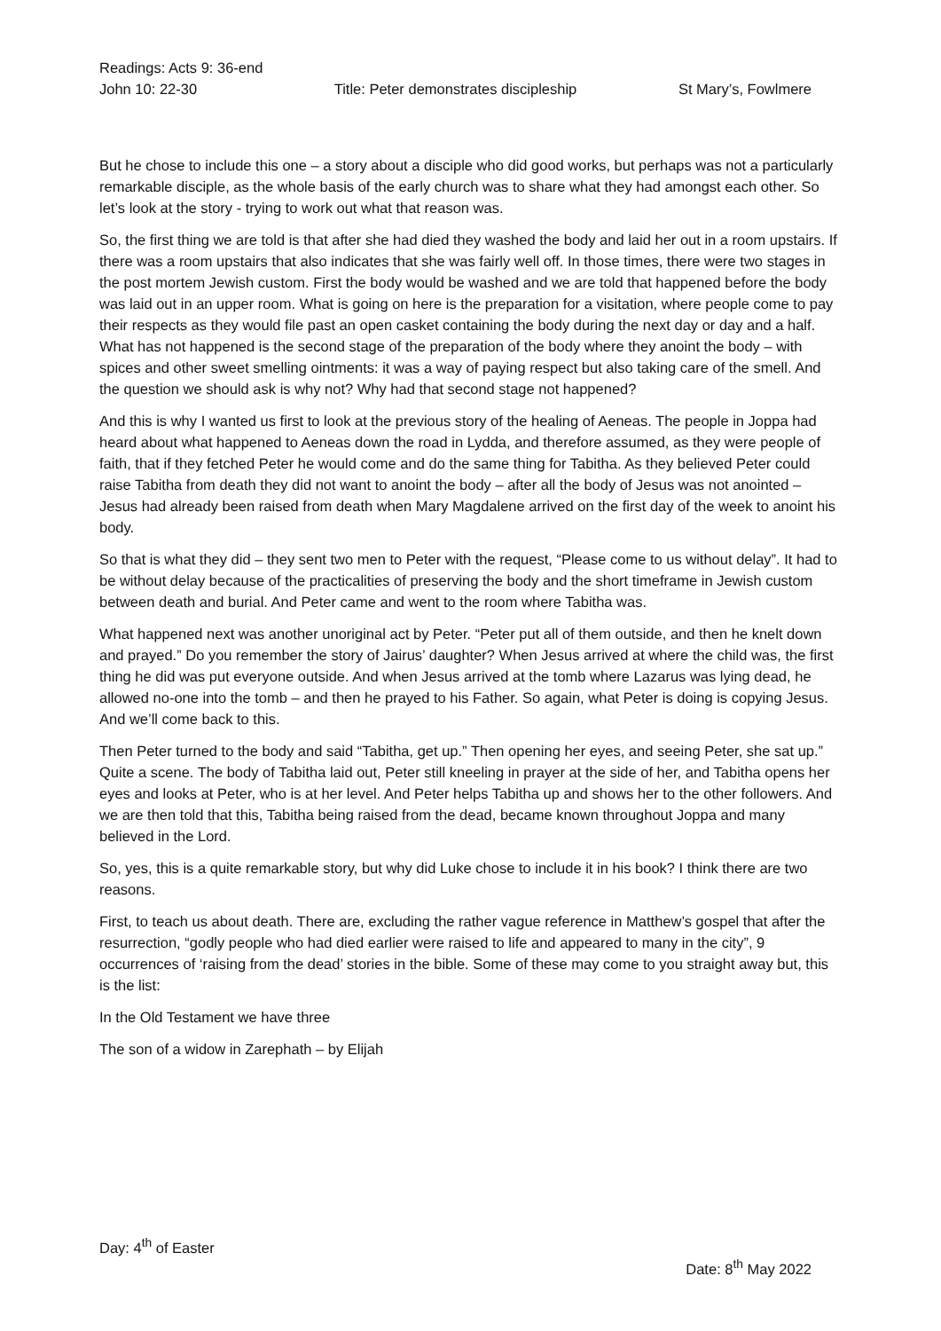Readings: Acts 9: 36-end
John 10: 22-30 Title: Peter demonstrates discipleship St Mary’s, Fowlmere
But he chose to include this one – a story about a disciple who did good works, but perhaps was not a particularly remarkable disciple, as the whole basis of the early church was to share what they had amongst each other. So let’s look at the story - trying to work out what that reason was.
So, the first thing we are told is that after she had died they washed the body and laid her out in a room upstairs. If there was a room upstairs that also indicates that she was fairly well off. In those times, there were two stages in the post mortem Jewish custom. First the body would be washed and we are told that happened before the body was laid out in an upper room. What is going on here is the preparation for a visitation, where people come to pay their respects as they would file past an open casket containing the body during the next day or day and a half. What has not happened is the second stage of the preparation of the body where they anoint the body – with spices and other sweet smelling ointments: it was a way of paying respect but also taking care of the smell. And the question we should ask is why not? Why had that second stage not happened?
And this is why I wanted us first to look at the previous story of the healing of Aeneas. The people in Joppa had heard about what happened to Aeneas down the road in Lydda, and therefore assumed, as they were people of faith, that if they fetched Peter he would come and do the same thing for Tabitha. As they believed Peter could raise Tabitha from death they did not want to anoint the body – after all the body of Jesus was not anointed – Jesus had already been raised from death when Mary Magdalene arrived on the first day of the week to anoint his body.
So that is what they did – they sent two men to Peter with the request, “Please come to us without delay”. It had to be without delay because of the practicalities of preserving the body and the short timeframe in Jewish custom between death and burial. And Peter came and went to the room where Tabitha was.
What happened next was another unoriginal act by Peter. “Peter put all of them outside, and then he knelt down and prayed.” Do you remember the story of Jairus’ daughter? When Jesus arrived at where the child was, the first thing he did was put everyone outside. And when Jesus arrived at the tomb where Lazarus was lying dead, he allowed no-one into the tomb – and then he prayed to his Father. So again, what Peter is doing is copying Jesus. And we’ll come back to this.
Then Peter turned to the body and said “Tabitha, get up.” Then opening her eyes, and seeing Peter, she sat up.” Quite a scene. The body of Tabitha laid out, Peter still kneeling in prayer at the side of her, and Tabitha opens her eyes and looks at Peter, who is at her level. And Peter helps Tabitha up and shows her to the other followers. And we are then told that this, Tabitha being raised from the dead, became known throughout Joppa and many believed in the Lord.
So, yes, this is a quite remarkable story, but why did Luke chose to include it in his book? I think there are two reasons.
First, to teach us about death. There are, excluding the rather vague reference in Matthew’s gospel that after the resurrection, “godly people who had died earlier were raised to life and appeared to many in the city”, 9 occurrences of ‘raising from the dead’ stories in the bible. Some of these may come to you straight away but, this is the list:
In the Old Testament we have three
The son of a widow in Zarephath – by Elijah
Day: 4<sup>th</sup> of Easter
Date: 8<sup>th</sup> May 2022